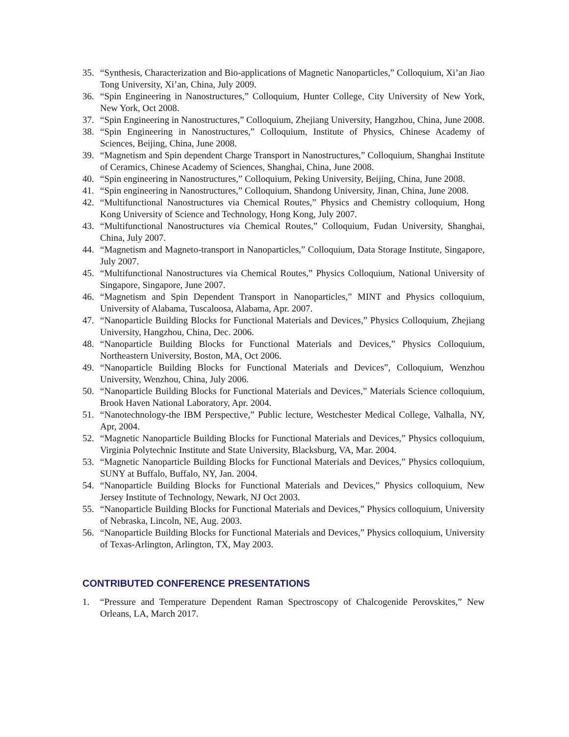35. “Synthesis, Characterization and Bio-applications of Magnetic Nanoparticles,” Colloquium, Xi’an Jiao Tong University, Xi’an, China, July 2009.
36. “Spin Engineering in Nanostructures,” Colloquium, Hunter College, City University of New York, New York, Oct 2008.
37. “Spin Engineering in Nanostructures,” Colloquium, Zhejiang University, Hangzhou, China, June 2008.
38. “Spin Engineering in Nanostructures,” Colloquium, Institute of Physics, Chinese Academy of Sciences, Beijing, China, June 2008.
39. “Magnetism and Spin dependent Charge Transport in Nanostructures,” Colloquium, Shanghai Institute of Ceramics, Chinese Academy of Sciences, Shanghai, China, June 2008.
40. “Spin engineering in Nanostructures,” Colloquium, Peking University, Beijing, China, June 2008.
41. “Spin engineering in Nanostructures,” Colloquium, Shandong University, Jinan, China, June 2008.
42. “Multifunctional Nanostructures via Chemical Routes,” Physics and Chemistry colloquium, Hong Kong University of Science and Technology, Hong Kong, July 2007.
43. “Multifunctional Nanostructures via Chemical Routes,” Colloquium, Fudan University, Shanghai, China, July 2007.
44. “Magnetism and Magneto-transport in Nanoparticles,” Colloquium, Data Storage Institute, Singapore, July 2007.
45. “Multifunctional Nanostructures via Chemical Routes,” Physics Colloquium, National University of Singapore, Singapore, June 2007.
46. “Magnetism and Spin Dependent Transport in Nanoparticles,” MINT and Physics colloquium, University of Alabama, Tuscaloosa, Alabama, Apr. 2007.
47. “Nanoparticle Building Blocks for Functional Materials and Devices,” Physics Colloquium, Zhejiang University, Hangzhou, China, Dec. 2006.
48. “Nanoparticle Building Blocks for Functional Materials and Devices,” Physics Colloquium, Northeastern University, Boston, MA, Oct 2006.
49. “Nanoparticle Building Blocks for Functional Materials and Devices”, Colloquium, Wenzhou University, Wenzhou, China, July 2006.
50. “Nanoparticle Building Blocks for Functional Materials and Devices,” Materials Science colloquium, Brook Haven National Laboratory, Apr. 2004.
51. “Nanotechnology-the IBM Perspective,” Public lecture, Westchester Medical College, Valhalla, NY, Apr, 2004.
52. “Magnetic Nanoparticle Building Blocks for Functional Materials and Devices,” Physics colloquium, Virginia Polytechnic Institute and State University, Blacksburg, VA, Mar. 2004.
53. “Magnetic Nanoparticle Building Blocks for Functional Materials and Devices,” Physics colloquium, SUNY at Buffalo, Buffalo, NY, Jan. 2004.
54. “Nanoparticle Building Blocks for Functional Materials and Devices,” Physics colloquium, New Jersey Institute of Technology, Newark, NJ Oct 2003.
55. “Nanoparticle Building Blocks for Functional Materials and Devices,” Physics colloquium, University of Nebraska, Lincoln, NE, Aug. 2003.
56. “Nanoparticle Building Blocks for Functional Materials and Devices,” Physics colloquium, University of Texas-Arlington, Arlington, TX, May 2003.
CONTRIBUTED CONFERENCE PRESENTATIONS
1. “Pressure and Temperature Dependent Raman Spectroscopy of Chalcogenide Perovskites,” New Orleans, LA, March 2017.